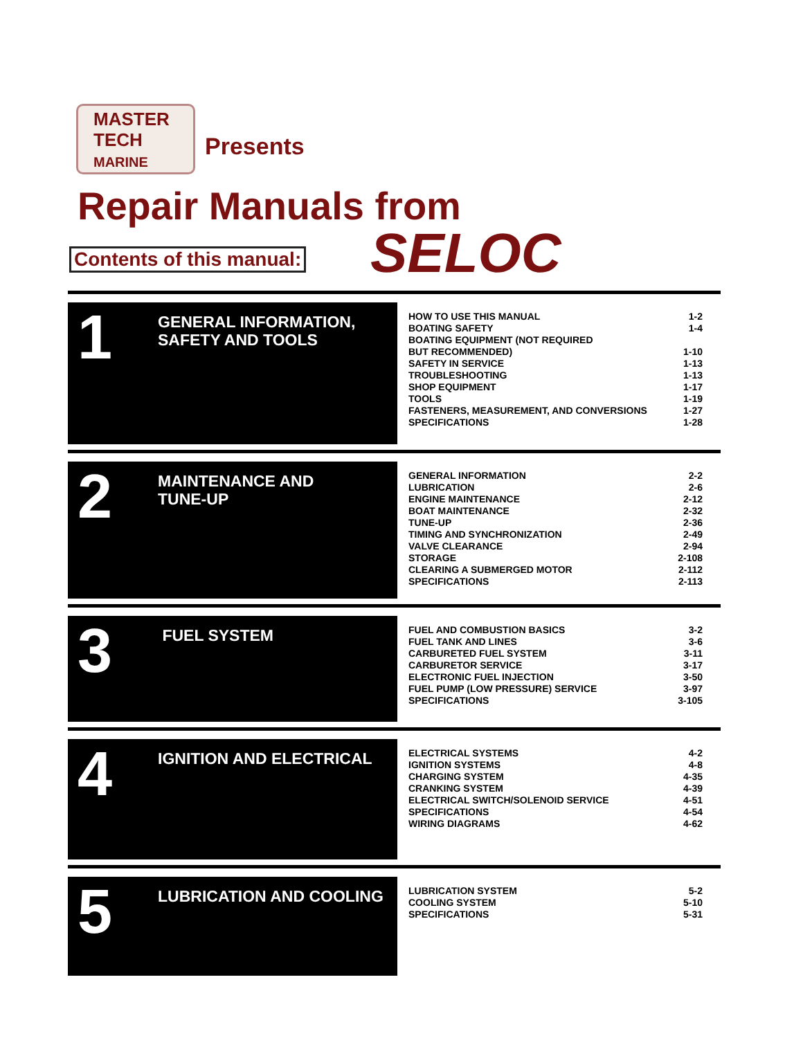MASTER
TECH
MARINE
Presents
Repair Manuals from
Contents of this manual: SELOC
1
GENERAL INFORMATION,
SAFETY AND TOOLS
| HOW TO USE THIS MANUAL | 1-2 |
| BOATING SAFETY | 1-4 |
| BOATING EQUIPMENT (NOT REQUIRED | |
| BUT RECOMMENDED) | 1-10 |
| SAFETY IN SERVICE | 1-13 |
| TROUBLESHOOTING | 1-13 |
| SHOP EQUIPMENT | 1-17 |
| TOOLS | 1-19 |
| FASTENERS, MEASUREMENT, AND CONVERSIONS | 1-27 |
| SPECIFICATIONS | 1-28 |
2
MAINTENANCE AND
TUNE-UP
| GENERAL INFORMATION | 2-2 |
| LUBRICATION | 2-6 |
| ENGINE MAINTENANCE | 2-12 |
| BOAT MAINTENANCE | 2-32 |
| TUNE-UP | 2-36 |
| TIMING AND SYNCHRONIZATION | 2-49 |
| VALVE CLEARANCE | 2-94 |
| STORAGE | 2-108 |
| CLEARING A SUBMERGED MOTOR | 2-112 |
| SPECIFICATIONS | 2-113 |
3
FUEL SYSTEM
| FUEL AND COMBUSTION BASICS | 3-2 |
| FUEL TANK AND LINES | 3-6 |
| CARBURETED FUEL SYSTEM | 3-11 |
| CARBURETOR SERVICE | 3-17 |
| ELECTRONIC FUEL INJECTION | 3-50 |
| FUEL PUMP (LOW PRESSURE) SERVICE | 3-97 |
| SPECIFICATIONS | 3-105 |
4
IGNITION AND ELECTRICAL
| ELECTRICAL SYSTEMS | 4-2 |
| IGNITION SYSTEMS | 4-8 |
| CHARGING SYSTEM | 4-35 |
| CRANKING SYSTEM | 4-39 |
| ELECTRICAL SWITCH/SOLENOID SERVICE | 4-51 |
| SPECIFICATIONS | 4-54 |
| WIRING DIAGRAMS | 4-62 |
5
LUBRICATION AND COOLING
| LUBRICATION SYSTEM | 5-2 |
| COOLING SYSTEM | 5-10 |
| SPECIFICATIONS | 5-31 |